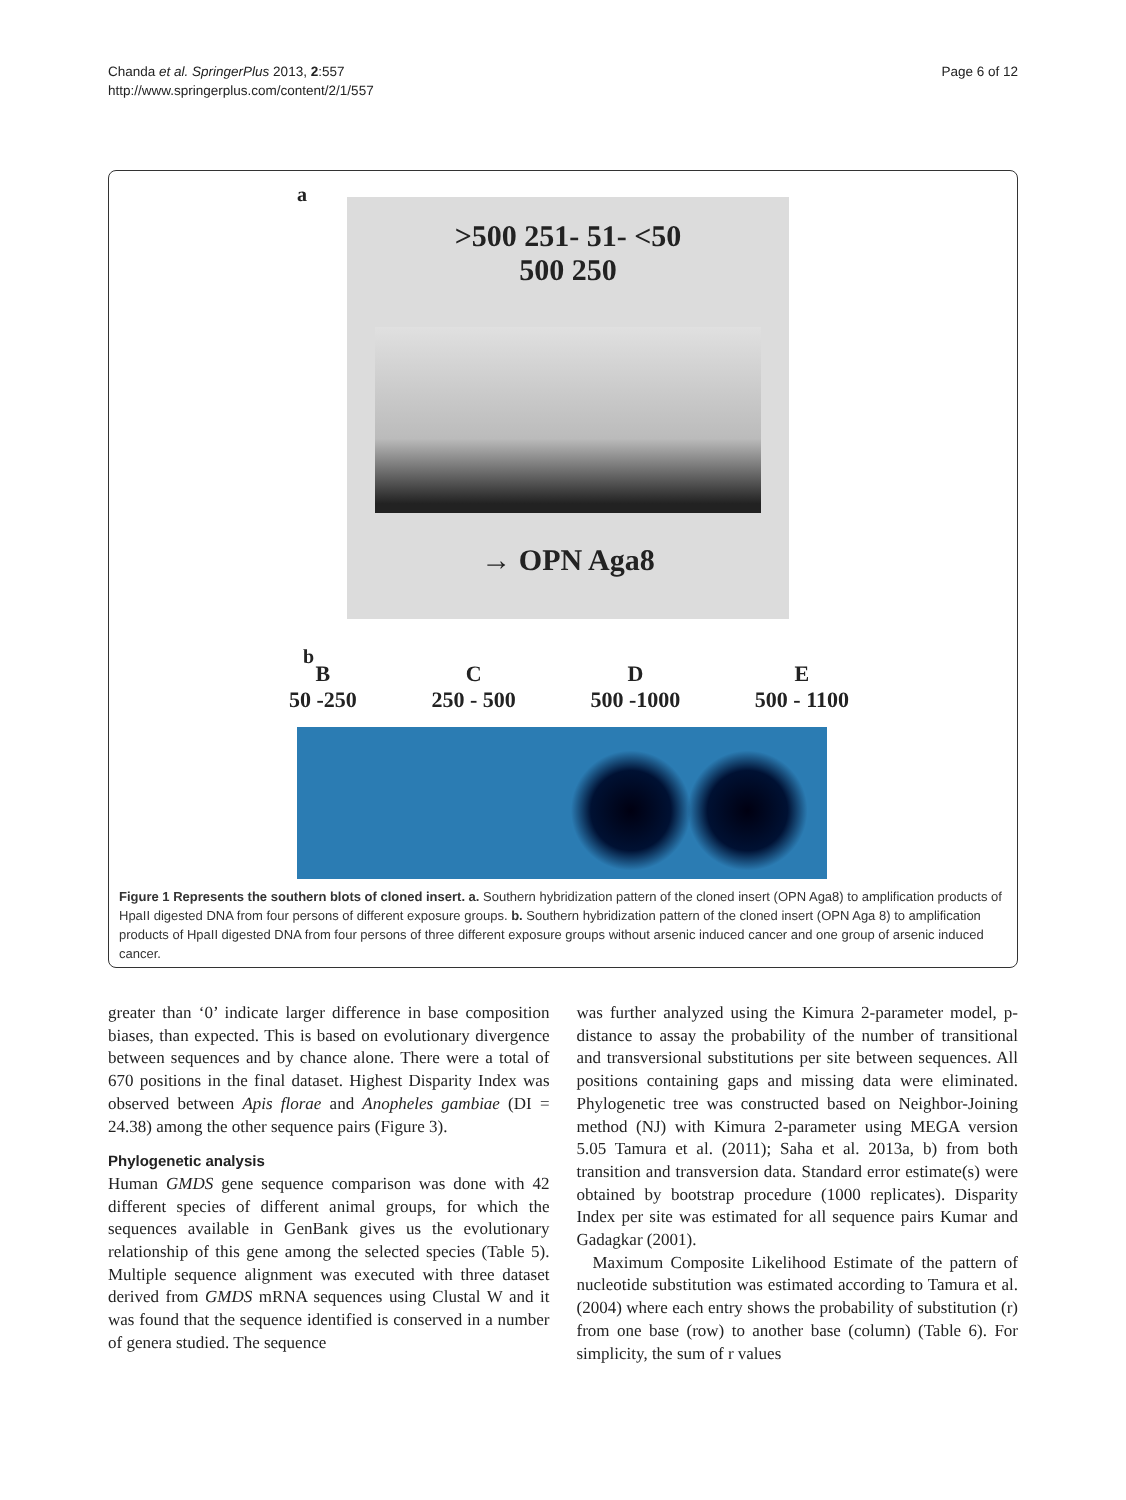Chanda et al. SpringerPlus 2013, 2:557
http://www.springerplus.com/content/2/1/557
Page 6 of 12
a
>500 251- 51- <50
500 250
→ OPN Aga8
b
B
50 -250
C
250 - 500
D
500 -1000
E
500 - 1100
Figure 1 Represents the southern blots of cloned insert. a. Southern hybridization pattern of the cloned insert (OPN Aga8) to amplification products of HpaII digested DNA from four persons of different exposure groups. b. Southern hybridization pattern of the cloned insert (OPN Aga 8) to amplification products of HpaII digested DNA from four persons of three different exposure groups without arsenic induced cancer and one group of arsenic induced cancer.
greater than ‘0’ indicate larger difference in base composition biases, than expected. This is based on evolutionary divergence between sequences and by chance alone. There were a total of 670 positions in the final dataset. Highest Disparity Index was observed between Apis florae and Anopheles gambiae (DI = 24.38) among the other sequence pairs (Figure 3).
Phylogenetic analysis
Human GMDS gene sequence comparison was done with 42 different species of different animal groups, for which the sequences available in GenBank gives us the evolutionary relationship of this gene among the selected species (Table 5). Multiple sequence alignment was executed with three dataset derived from GMDS mRNA sequences using Clustal W and it was found that the sequence identified is conserved in a number of genera studied. The sequence
was further analyzed using the Kimura 2-parameter model, p-distance to assay the probability of the number of transitional and transversional substitutions per site between sequences. All positions containing gaps and missing data were eliminated. Phylogenetic tree was constructed based on Neighbor-Joining method (NJ) with Kimura 2-parameter using MEGA version 5.05 Tamura et al. (2011); Saha et al. 2013a, b) from both transition and transversion data. Standard error estimate(s) were obtained by bootstrap procedure (1000 replicates). Disparity Index per site was estimated for all sequence pairs Kumar and Gadagkar (2001).
Maximum Composite Likelihood Estimate of the pattern of nucleotide substitution was estimated according to Tamura et al. (2004) where each entry shows the probability of substitution (r) from one base (row) to another base (column) (Table 6). For simplicity, the sum of r values